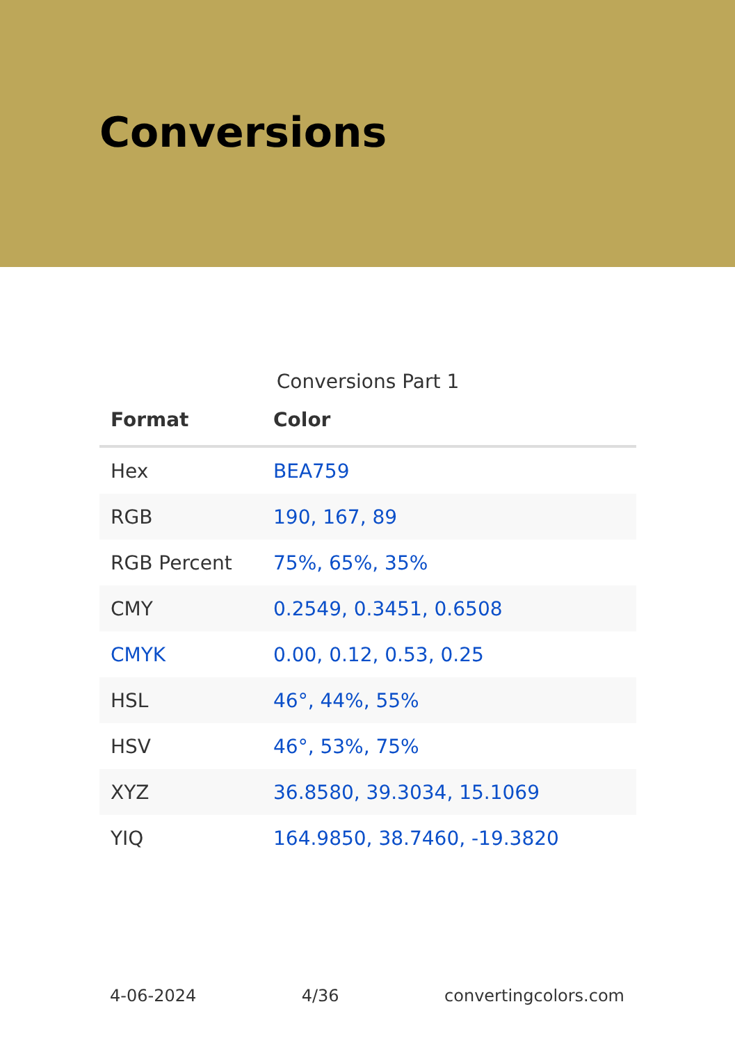Conversions
Conversions Part 1
| Format | Color |
| --- | --- |
| Hex | BEA759 |
| RGB | 190, 167, 89 |
| RGB Percent | 75%, 65%, 35% |
| CMY | 0.2549, 0.3451, 0.6508 |
| CMYK | 0.00, 0.12, 0.53, 0.25 |
| HSL | 46°, 44%, 55% |
| HSV | 46°, 53%, 75% |
| XYZ | 36.8580, 39.3034, 15.1069 |
| YIQ | 164.9850, 38.7460, -19.3820 |
4-06-2024 4/36 convertingcolors.com